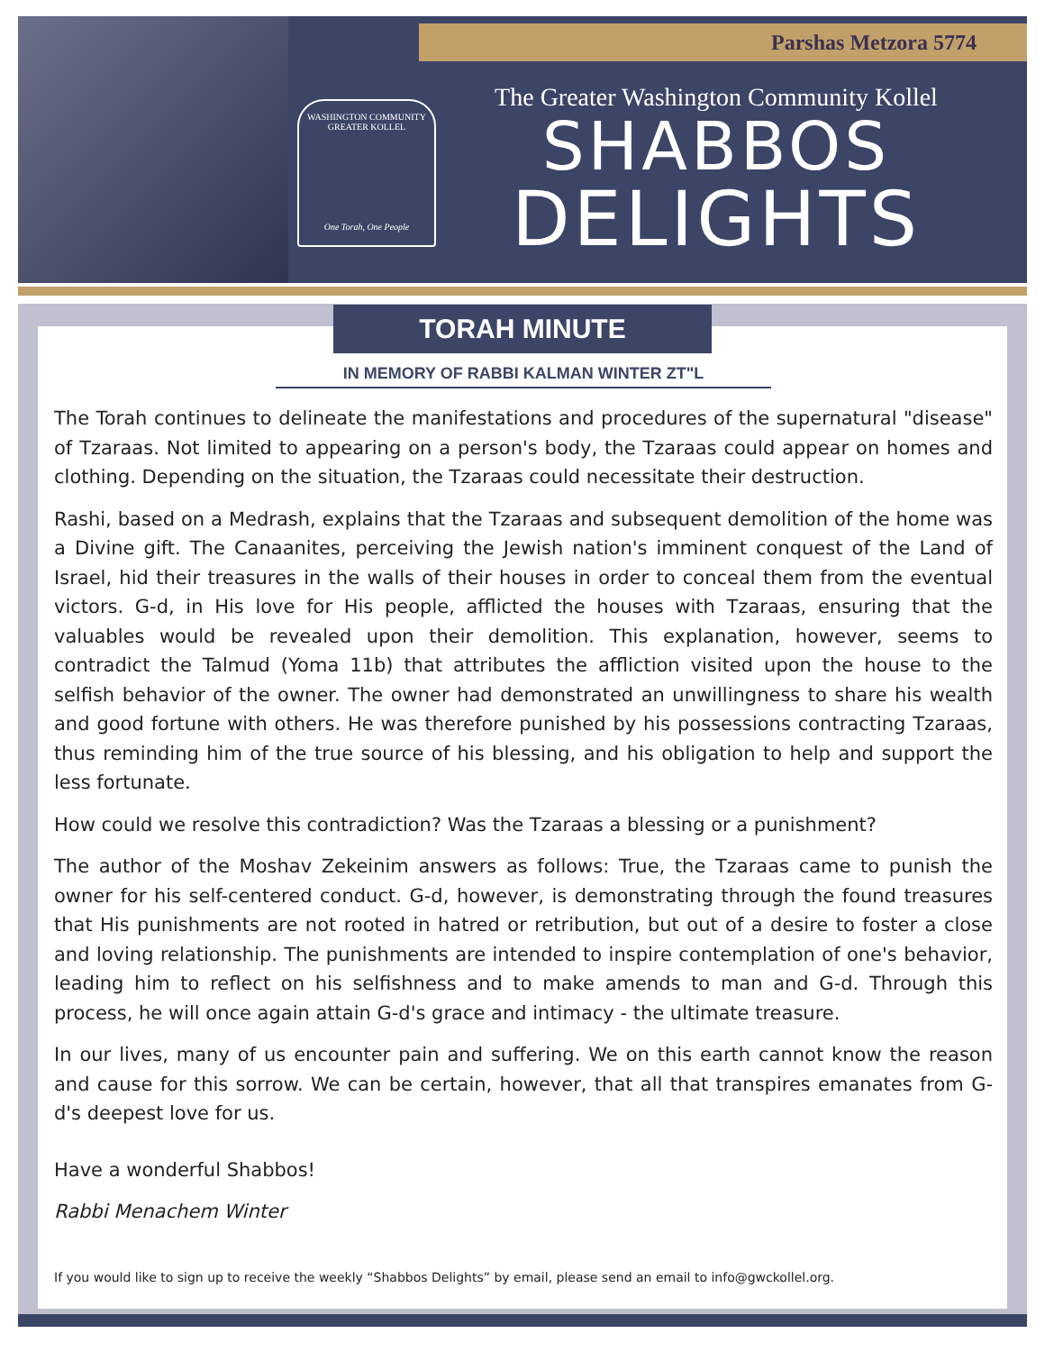Parshas Metzora 5774
WASHINGTON COMMUNITY
GREATER KOLLEL
One Torah, One People
The Greater Washington Community Kollel
SHABBOS
DELIGHTS
TORAH MINUTE
IN MEMORY OF RABBI KALMAN WINTER ZT"L
The Torah continues to delineate the manifestations and procedures of the supernatural "disease" of Tzaraas. Not limited to appearing on a person's body, the Tzaraas could appear on homes and clothing. Depending on the situation, the Tzaraas could necessitate their destruction.
Rashi, based on a Medrash, explains that the Tzaraas and subsequent demolition of the home was a Divine gift. The Canaanites, perceiving the Jewish nation's imminent conquest of the Land of Israel, hid their treasures in the walls of their houses in order to conceal them from the eventual victors. G-d, in His love for His people, afflicted the houses with Tzaraas, ensuring that the valuables would be revealed upon their demolition. This explanation, however, seems to contradict the Talmud (Yoma 11b) that attributes the affliction visited upon the house to the selfish behavior of the owner. The owner had demonstrated an unwillingness to share his wealth and good fortune with others. He was therefore punished by his possessions contracting Tzaraas, thus reminding him of the true source of his blessing, and his obligation to help and support the less fortunate.
How could we resolve this contradiction? Was the Tzaraas a blessing or a punishment?
The author of the Moshav Zekeinim answers as follows: True, the Tzaraas came to punish the owner for his self-centered conduct. G-d, however, is demonstrating through the found treasures that His punishments are not rooted in hatred or retribution, but out of a desire to foster a close and loving relationship. The punishments are intended to inspire contemplation of one's behavior, leading him to reflect on his selfishness and to make amends to man and G-d. Through this process, he will once again attain G-d's grace and intimacy - the ultimate treasure.
In our lives, many of us encounter pain and suffering. We on this earth cannot know the reason and cause for this sorrow. We can be certain, however, that all that transpires emanates from G-d's deepest love for us.
Have a wonderful Shabbos!
Rabbi Menachem Winter
If you would like to sign up to receive the weekly “Shabbos Delights” by email, please send an email to info@gwckollel.org.